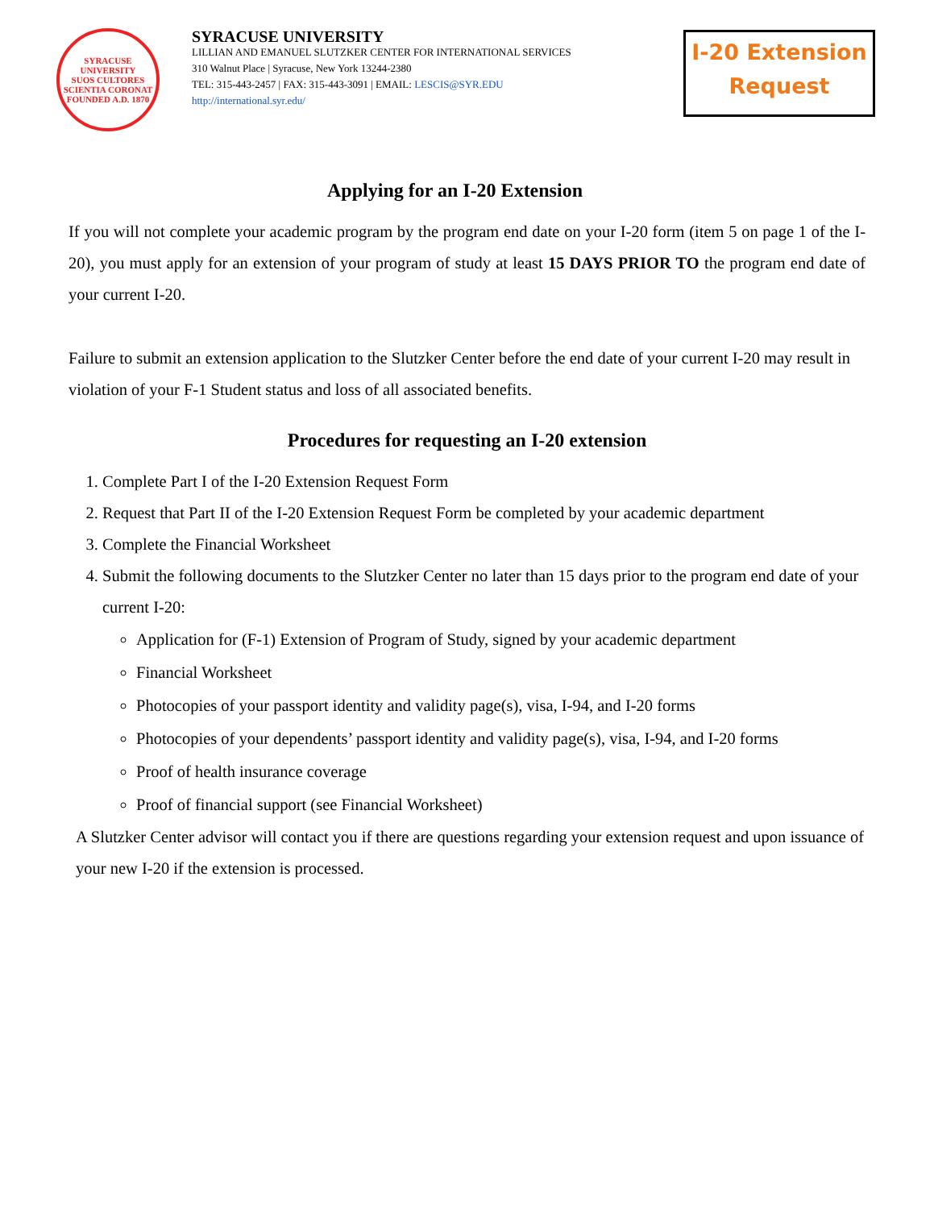SYRACUSE UNIVERSITY
SUOS CULTORES SCIENTIA CORONAT
FOUNDED A.D. 1870
SYRACUSE UNIVERSITY
LILLIAN AND EMANUEL SLUTZKER CENTER FOR INTERNATIONAL SERVICES
310 Walnut Place | Syracuse, New York 13244-2380
TEL: 315-443-2457 | FAX: 315-443-3091 | EMAIL: LESCIS@SYR.EDU
http://international.syr.edu/
I-20 Extension
Request
Applying for an I-20 Extension
If you will not complete your academic program by the program end date on your I-20 form (item 5 on page 1 of the I-20), you must apply for an extension of your program of study at least 15 DAYS PRIOR TO the program end date of your current I-20.
Failure to submit an extension application to the Slutzker Center before the end date of your current I-20 may result in violation of your F-1 Student status and loss of all associated benefits.
Procedures for requesting an I-20 extension
1. Complete Part I of the I-20 Extension Request Form
2. Request that Part II of the I-20 Extension Request Form be completed by your academic department
3. Complete the Financial Worksheet
4. Submit the following documents to the Slutzker Center no later than 15 days prior to the program end date of your current I-20:
Application for (F-1) Extension of Program of Study, signed by your academic department
Financial Worksheet
Photocopies of your passport identity and validity page(s), visa, I-94, and I-20 forms
Photocopies of your dependents’ passport identity and validity page(s), visa, I-94, and I-20 forms
Proof of health insurance coverage
Proof of financial support (see Financial Worksheet)
A Slutzker Center advisor will contact you if there are questions regarding your extension request and upon issuance of your new I-20 if the extension is processed.